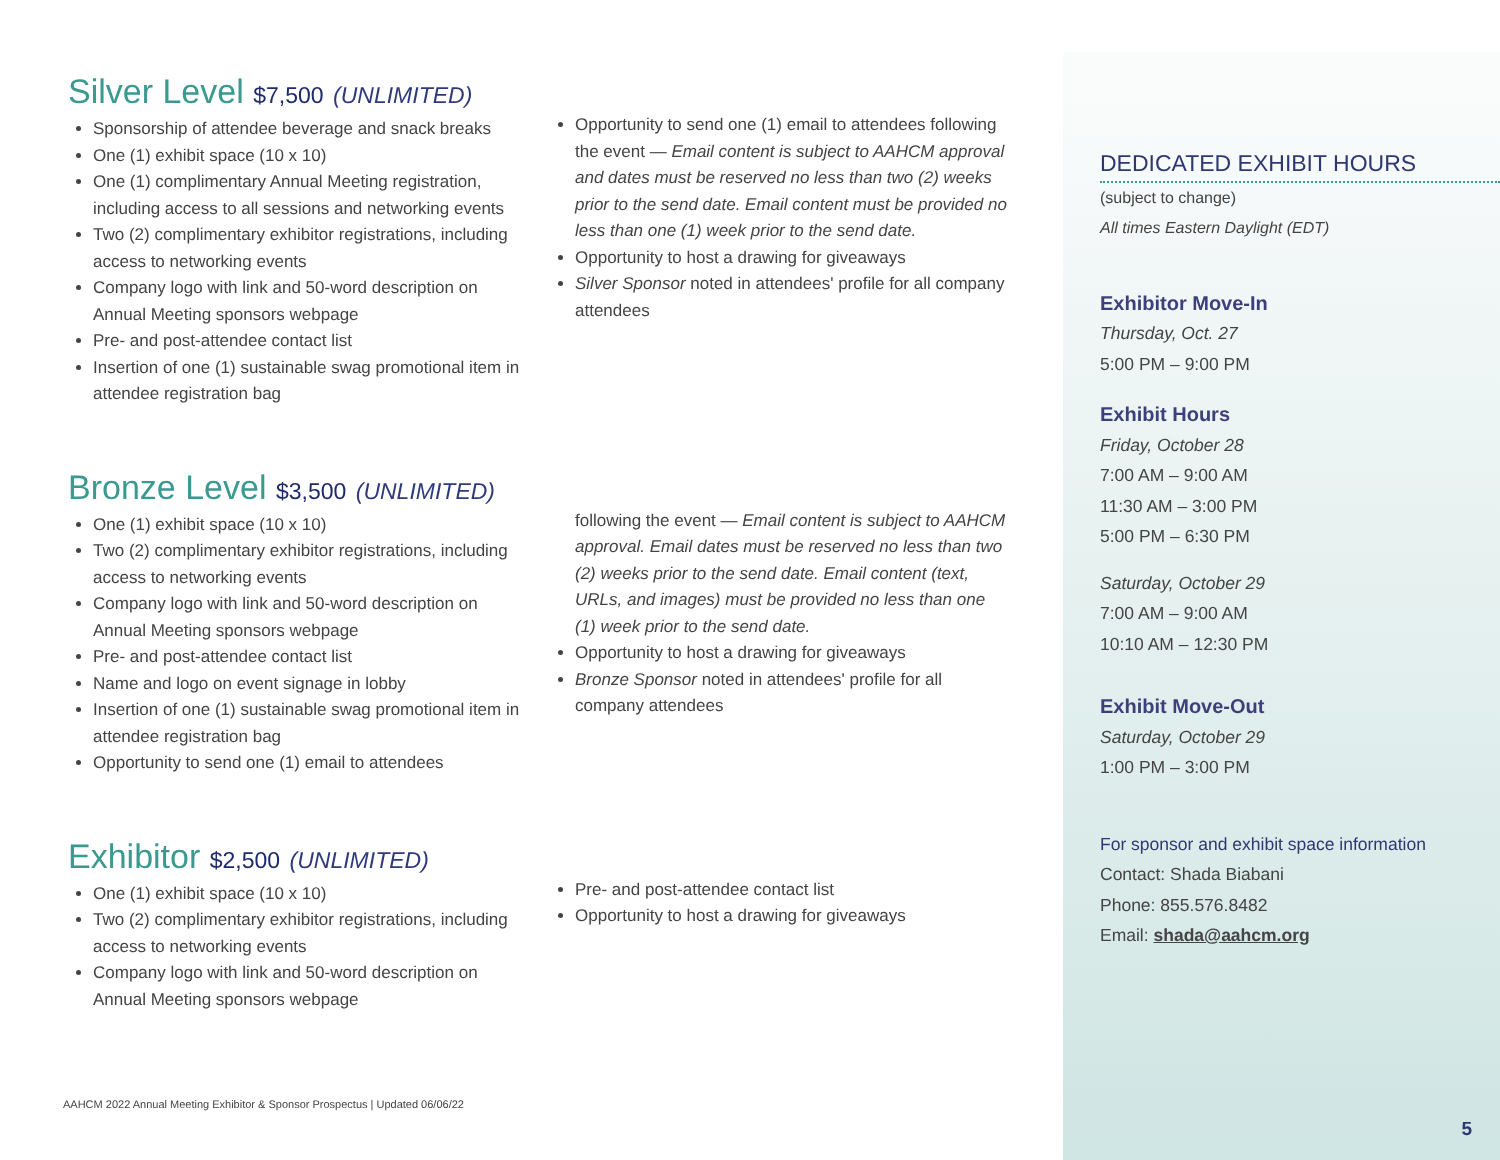Silver Level $7,500 (UNLIMITED)
Sponsorship of attendee beverage and snack breaks
One (1) exhibit space (10 x 10)
One (1) complimentary Annual Meeting registration, including access to all sessions and networking events
Two (2) complimentary exhibitor registrations, including access to networking events
Company logo with link and 50-word description on Annual Meeting sponsors webpage
Pre- and post-attendee contact list
Insertion of one (1) sustainable swag promotional item in attendee registration bag
Opportunity to send one (1) email to attendees following the event — Email content is subject to AAHCM approval and dates must be reserved no less than two (2) weeks prior to the send date. Email content must be provided no less than one (1) week prior to the send date.
Opportunity to host a drawing for giveaways
Silver Sponsor noted in attendees' profile for all company attendees
Bronze Level $3,500 (UNLIMITED)
One (1) exhibit space (10 x 10)
Two (2) complimentary exhibitor registrations, including access to networking events
Company logo with link and 50-word description on Annual Meeting sponsors webpage
Pre- and post-attendee contact list
Name and logo on event signage in lobby
Insertion of one (1) sustainable swag promotional item in attendee registration bag
Opportunity to send one (1) email to attendees
following the event — Email content is subject to AAHCM approval. Email dates must be reserved no less than two (2) weeks prior to the send date. Email content (text, URLs, and images) must be provided no less than one (1) week prior to the send date.
Opportunity to host a drawing for giveaways
Bronze Sponsor noted in attendees' profile for all company attendees
Exhibitor $2,500 (UNLIMITED)
One (1) exhibit space (10 x 10)
Two (2) complimentary exhibitor registrations, including access to networking events
Company logo with link and 50-word description on Annual Meeting sponsors webpage
Pre- and post-attendee contact list
Opportunity to host a drawing for giveaways
DEDICATED EXHIBIT HOURS
(subject to change)
All times Eastern Daylight (EDT)
Exhibitor Move-In
Thursday, Oct. 27
5:00 PM – 9:00 PM
Exhibit Hours
Friday, October 28
7:00 AM – 9:00 AM
11:30 AM – 3:00 PM
5:00 PM – 6:30 PM
Saturday, October 29
7:00 AM – 9:00 AM
10:10 AM – 12:30 PM
Exhibit Move-Out
Saturday, October 29
1:00 PM – 3:00 PM
For sponsor and exhibit space information
Contact: Shada Biabani
Phone: 855.576.8482
Email: shada@aahcm.org
AAHCM 2022 Annual Meeting Exhibitor & Sponsor Prospectus | Updated 06/06/22
5